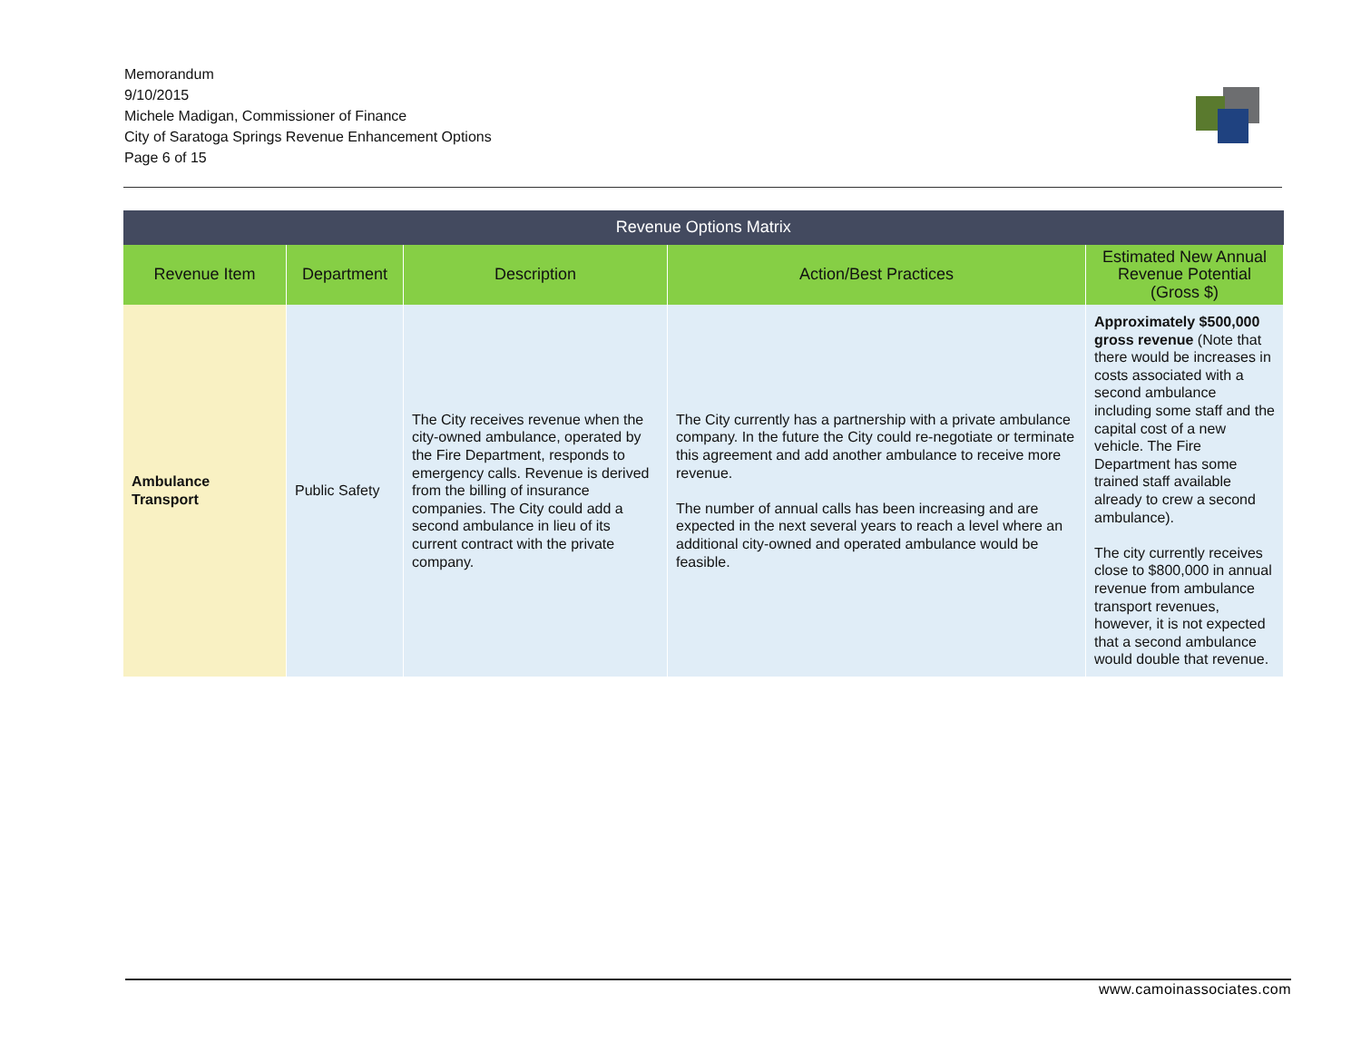Memorandum
9/10/2015
Michele Madigan, Commissioner of Finance
City of Saratoga Springs Revenue Enhancement Options
Page 6 of 15
| Revenue Options Matrix | | | | |
| --- | --- | --- | --- | --- |
| Revenue Item | Department | Description | Action/Best Practices | Estimated New Annual Revenue Potential (Gross $) |
| Ambulance Transport | Public Safety | The City receives revenue when the city-owned ambulance, operated by the Fire Department, responds to emergency calls. Revenue is derived from the billing of insurance companies. The City could add a second ambulance in lieu of its current contract with the private company. | The City currently has a partnership with a private ambulance company. In the future the City could re-negotiate or terminate this agreement and add another ambulance to receive more revenue. The number of annual calls has been increasing and are expected in the next several years to reach a level where an additional city-owned and operated ambulance would be feasible. | Approximately $500,000 gross revenue (Note that there would be increases in costs associated with a second ambulance including some staff and the capital cost of a new vehicle. The Fire Department has some trained staff available already to crew a second ambulance). The city currently receives close to $800,000 in annual revenue from ambulance transport revenues, however, it is not expected that a second ambulance would double that revenue. |
www.camoinassociates.com